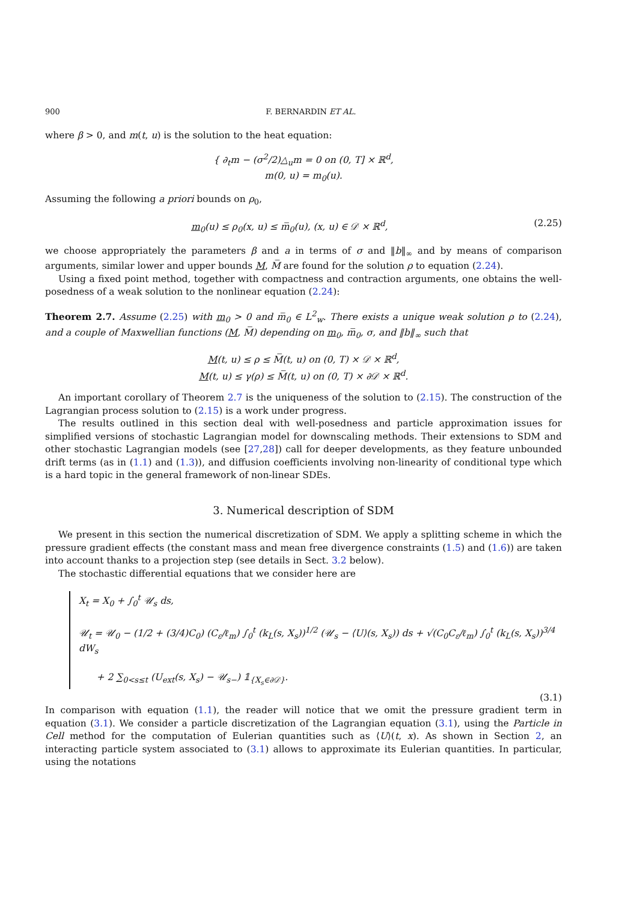900 F. BERNARDIN ET AL.
where β > 0, and m(t, u) is the solution to the heat equation:
{ ∂<sub>t</sub>m − (σ<sup>2</sup>/2)△<sub>u</sub>m = 0 on (0, T] × ℝ<sup>d</sup>,
m(0, u) = m<sub>0</sub>(u).
Assuming the following a priori bounds on ρ<sub>0</sub>,
m<sub>0</sub>(u) ≤ ρ<sub>0</sub>(x, u) ≤ m̅<sub>0</sub>(u), (x, u) ∈ 𝒟 × ℝ<sup>d</sup>, (2.25)
we choose appropriately the parameters β and a in terms of σ and ‖b‖<sub>∞</sub> and by means of comparison arguments, similar lower and upper bounds M, M̅ are found for the solution ρ to equation (2.24).
Using a fixed point method, together with compactness and contraction arguments, one obtains the well-posedness of a weak solution to the nonlinear equation (2.24):
Theorem 2.7. Assume (2.25) with m<sub>0</sub> > 0 and m̅<sub>0</sub> ∈ L<sup>2</sup><sub>w</sub>. There exists a unique weak solution ρ to (2.24), and a couple of Maxwellian functions (M, M̅) depending on m<sub>0</sub>, m̅<sub>0</sub>, σ, and ‖b‖<sub>∞</sub> such that
M(t, u) ≤ ρ ≤ M̅(t, u) on (0, T) × 𝒟 × ℝ<sup>d</sup>,
M(t, u) ≤ γ(ρ) ≤ M̅(t, u) on (0, T) × ∂𝒟 × ℝ<sup>d</sup>.
An important corollary of Theorem 2.7 is the uniqueness of the solution to (2.15). The construction of the Lagrangian process solution to (2.15) is a work under progress.
The results outlined in this section deal with well-posedness and particle approximation issues for simplified versions of stochastic Lagrangian model for downscaling methods. Their extensions to SDM and other stochastic Lagrangian models (see [27,28]) call for deeper developments, as they feature unbounded drift terms (as in (1.1) and (1.3)), and diffusion coefficients involving non-linearity of conditional type which is a hard topic in the general framework of non-linear SDEs.
3. Numerical description of SDM
We present in this section the numerical discretization of SDM. We apply a splitting scheme in which the pressure gradient effects (the constant mass and mean free divergence constraints (1.5) and (1.6)) are taken into account thanks to a projection step (see details in Sect. 3.2 below).
The stochastic differential equations that we consider here are
X<sub>t</sub> = X<sub>0</sub> + ∫<sub>0</sub><sup>t</sup> 𝒰<sub>s</sub> ds,
𝒰<sub>t</sub> = 𝒰<sub>0</sub> − (1/2 + (3/4)C<sub>0</sub>) (C<sub>ε</sub>/ℓ<sub>m</sub>) ∫<sub>0</sub><sup>t</sup> (k<sub>L</sub>(s, X<sub>s</sub>))<sup>1/2</sup> (𝒰<sub>s</sub> − ⟨U⟩(s, X<sub>s</sub>)) ds + √(C<sub>0</sub>C<sub>ε</sub>/ℓ<sub>m</sub>) ∫<sub>0</sub><sup>t</sup> (k<sub>L</sub>(s, X<sub>s</sub>))<sup>3/4</sup> dW<sub>s</sub>
+ 2 ∑<sub>0<s≤t</sub> (U<sub>ext</sub>(s, X<sub>s</sub>) − 𝒰<sub>s−</sub>) 𝟙<sub>{X<sub>s</sub>∈∂𝒟}</sub>.
(3.1)
In comparison with equation (1.1), the reader will notice that we omit the pressure gradient term in equation (3.1). We consider a particle discretization of the Lagrangian equation (3.1), using the Particle in Cell method for the computation of Eulerian quantities such as ⟨U⟩(t, x). As shown in Section 2, an interacting particle system associated to (3.1) allows to approximate its Eulerian quantities. In particular, using the notations